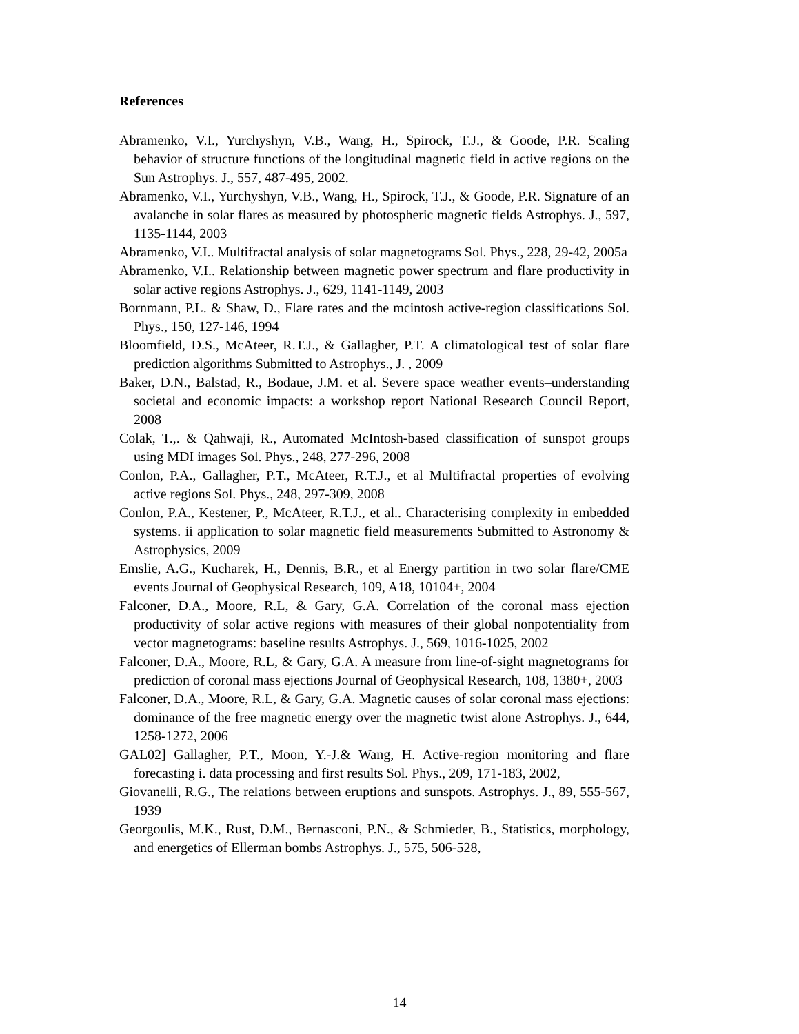References
Abramenko, V.I., Yurchyshyn, V.B., Wang, H., Spirock, T.J., & Goode, P.R. Scaling behavior of structure functions of the longitudinal magnetic field in active regions on the Sun Astrophys. J., 557, 487-495, 2002.
Abramenko, V.I., Yurchyshyn, V.B., Wang, H., Spirock, T.J., & Goode, P.R. Signature of an avalanche in solar flares as measured by photospheric magnetic fields Astrophys. J., 597, 1135-1144, 2003
Abramenko, V.I.. Multifractal analysis of solar magnetograms Sol. Phys., 228, 29-42, 2005a
Abramenko, V.I.. Relationship between magnetic power spectrum and flare productivity in solar active regions Astrophys. J., 629, 1141-1149, 2003
Bornmann, P.L. & Shaw, D., Flare rates and the mcintosh active-region classifications Sol. Phys., 150, 127-146, 1994
Bloomfield, D.S., McAteer, R.T.J., & Gallagher, P.T. A climatological test of solar flare prediction algorithms Submitted to Astrophys., J. , 2009
Baker, D.N., Balstad, R., Bodaue, J.M. et al. Severe space weather events–understanding societal and economic impacts: a workshop report National Research Council Report, 2008
Colak, T.,. & Qahwaji, R., Automated McIntosh-based classification of sunspot groups using MDI images Sol. Phys., 248, 277-296, 2008
Conlon, P.A., Gallagher, P.T., McAteer, R.T.J., et al Multifractal properties of evolving active regions Sol. Phys., 248, 297-309, 2008
Conlon, P.A., Kestener, P., McAteer, R.T.J., et al.. Characterising complexity in embedded systems. ii application to solar magnetic field measurements Submitted to Astronomy & Astrophysics, 2009
Emslie, A.G., Kucharek, H., Dennis, B.R., et al Energy partition in two solar flare/CME events Journal of Geophysical Research, 109, A18, 10104+, 2004
Falconer, D.A., Moore, R.L, & Gary, G.A. Correlation of the coronal mass ejection productivity of solar active regions with measures of their global nonpotentiality from vector magnetograms: baseline results Astrophys. J., 569, 1016-1025, 2002
Falconer, D.A., Moore, R.L, & Gary, G.A. A measure from line-of-sight magnetograms for prediction of coronal mass ejections Journal of Geophysical Research, 108, 1380+, 2003
Falconer, D.A., Moore, R.L, & Gary, G.A. Magnetic causes of solar coronal mass ejections: dominance of the free magnetic energy over the magnetic twist alone Astrophys. J., 644, 1258-1272, 2006
GAL02] Gallagher, P.T., Moon, Y.-J.& Wang, H. Active-region monitoring and flare forecasting i. data processing and first results Sol. Phys., 209, 171-183, 2002,
Giovanelli, R.G., The relations between eruptions and sunspots. Astrophys. J., 89, 555-567, 1939
Georgoulis, M.K., Rust, D.M., Bernasconi, P.N., & Schmieder, B., Statistics, morphology, and energetics of Ellerman bombs Astrophys. J., 575, 506-528,
14